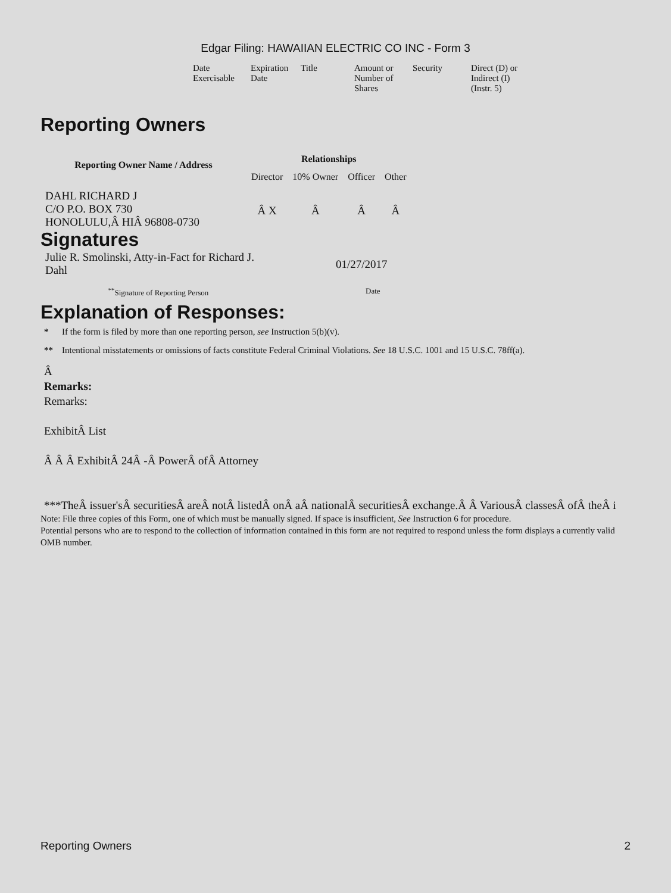Edgar Filing: HAWAIIAN ELECTRIC CO INC - Form 3
| Date Exercisable | Expiration Date | Title | Amount or Number of Shares | Security | Direct (D) or Indirect (I) (Instr. 5) |
Reporting Owners
| Reporting Owner Name / Address | Relationships | | | |
| --- | --- | --- | --- | --- |
| | Director | 10% Owner | Officer | Other |
| DAHL RICHARD J C/O P.O. BOX 730 HONOLULU,Â HIÂ 96808-0730 | Â X | Â | Â | Â |
Signatures
| Julie R. Smolinski, Atty-in-Fact for Richard J. Dahl | 01/27/2017 |
| <sup>**</sup> Signature of Reporting Person | Date |
Explanation of Responses:
* If the form is filed by more than one reporting person, see Instruction 5(b)(v).
** Intentional misstatements or omissions of facts constitute Federal Criminal Violations. See 18 U.S.C. 1001 and 15 U.S.C. 78ff(a).
Â
Remarks:
Remarks:
ExhibitÂ List
Â Â Â ExhibitÂ 24Â -Â PowerÂ ofÂ Attorney
***TheÂ issuer'sÂ securitiesÂ areÂ notÂ listedÂ onÂ aÂ nationalÂ securitiesÂ exchange.Â Â VariousÂ classesÂ ofÂ theÂ i
Note: File three copies of this Form, one of which must be manually signed. If space is insufficient, See Instruction 6 for procedure.
Potential persons who are to respond to the collection of information contained in this form are not required to respond unless the form displays a currently valid OMB number.
Reporting Owners 2